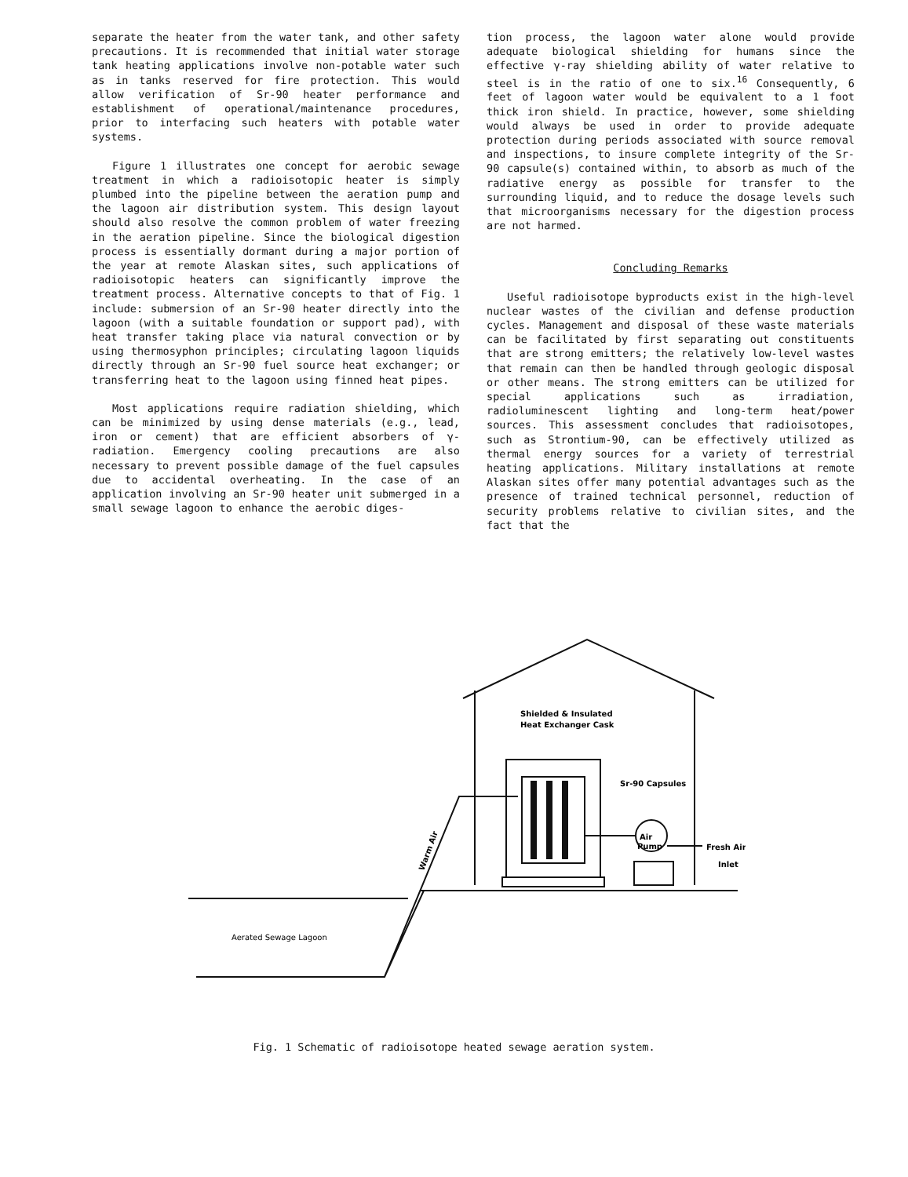separate the heater from the water tank, and other safety precautions. It is recommended that initial water storage tank heating applications involve non-potable water such as in tanks reserved for fire protection. This would allow verification of Sr-90 heater performance and establishment of operational/maintenance procedures, prior to interfacing such heaters with potable water systems.
Figure 1 illustrates one concept for aerobic sewage treatment in which a radioisotopic heater is simply plumbed into the pipeline between the aeration pump and the lagoon air distribution system. This design layout should also resolve the common problem of water freezing in the aeration pipeline. Since the biological digestion process is essentially dormant during a major portion of the year at remote Alaskan sites, such applications of radioisotopic heaters can significantly improve the treatment process. Alternative concepts to that of Fig. 1 include: submersion of an Sr-90 heater directly into the lagoon (with a suitable foundation or support pad), with heat transfer taking place via natural convection or by using thermosyphon principles; circulating lagoon liquids directly through an Sr-90 fuel source heat exchanger; or transferring heat to the lagoon using finned heat pipes.
Most applications require radiation shielding, which can be minimized by using dense materials (e.g., lead, iron or cement) that are efficient absorbers of γ-radiation. Emergency cooling precautions are also necessary to prevent possible damage of the fuel capsules due to accidental overheating. In the case of an application involving an Sr-90 heater unit submerged in a small sewage lagoon to enhance the aerobic diges-
tion process, the lagoon water alone would provide adequate biological shielding for humans since the effective γ-ray shielding ability of water relative to steel is in the ratio of one to six.<sup>16</sup> Consequently, 6 feet of lagoon water would be equivalent to a 1 foot thick iron shield. In practice, however, some shielding would always be used in order to provide adequate protection during periods associated with source removal and inspections, to insure complete integrity of the Sr-90 capsule(s) contained within, to absorb as much of the radiative energy as possible for transfer to the surrounding liquid, and to reduce the dosage levels such that microorganisms necessary for the digestion process are not harmed.
Concluding Remarks
Useful radioisotope byproducts exist in the high-level nuclear wastes of the civilian and defense production cycles. Management and disposal of these waste materials can be facilitated by first separating out constituents that are strong emitters; the relatively low-level wastes that remain can then be handled through geologic disposal or other means. The strong emitters can be utilized for special applications such as irradiation, radioluminescent lighting and long-term heat/power sources. This assessment concludes that radioisotopes, such as Strontium-90, can be effectively utilized as thermal energy sources for a variety of terrestrial heating applications. Military installations at remote Alaskan sites offer many potential advantages such as the presence of trained technical personnel, reduction of security problems relative to civilian sites, and the fact that the
Shielded & Insulated
Heat Exchanger Cask
Sr-90 Capsules
Air
Pump
Fresh Air
Inlet
Aerated Sewage Lagoon
Warm Air
Fig. 1 Schematic of radioisotope heated sewage aeration system.